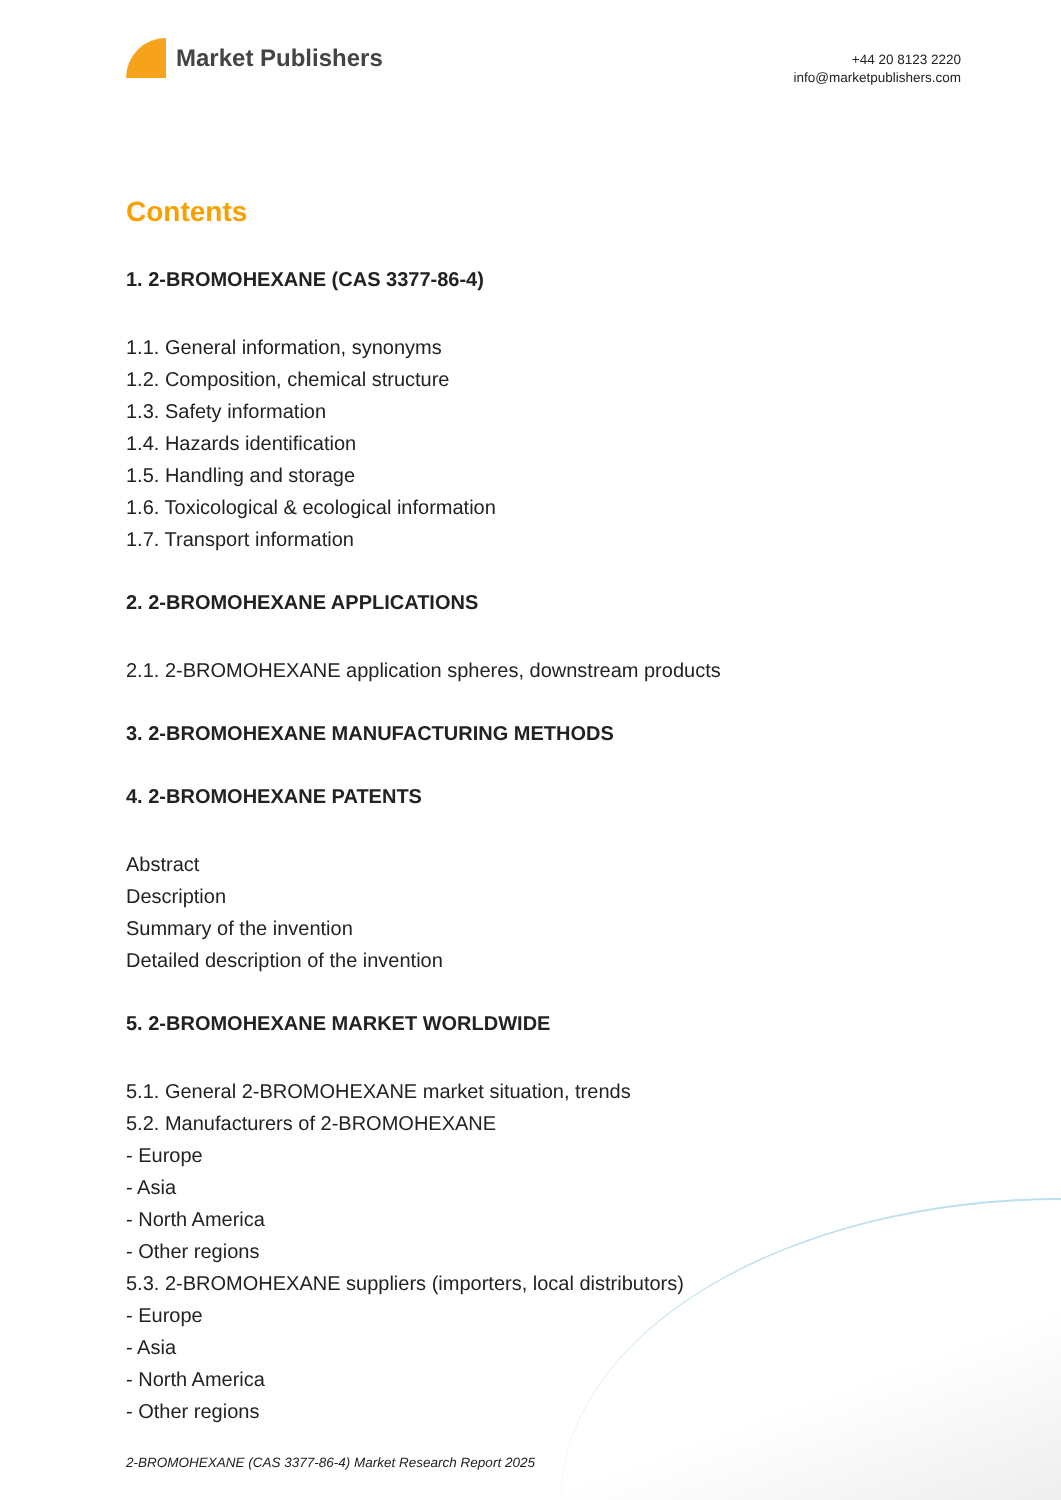Market Publishers
+44 20 8123 2220
info@marketpublishers.com
Contents
1. 2-BROMOHEXANE (CAS 3377-86-4)
1.1. General information, synonyms
1.2. Composition, chemical structure
1.3. Safety information
1.4. Hazards identification
1.5. Handling and storage
1.6. Toxicological & ecological information
1.7. Transport information
2. 2-BROMOHEXANE APPLICATIONS
2.1. 2-BROMOHEXANE application spheres, downstream products
3. 2-BROMOHEXANE MANUFACTURING METHODS
4. 2-BROMOHEXANE PATENTS
Abstract
Description
Summary of the invention
Detailed description of the invention
5. 2-BROMOHEXANE MARKET WORLDWIDE
5.1. General 2-BROMOHEXANE market situation, trends
5.2. Manufacturers of 2-BROMOHEXANE
- Europe
- Asia
- North America
- Other regions
5.3. 2-BROMOHEXANE suppliers (importers, local distributors)
- Europe
- Asia
- North America
- Other regions
2-BROMOHEXANE (CAS 3377-86-4) Market Research Report 2025